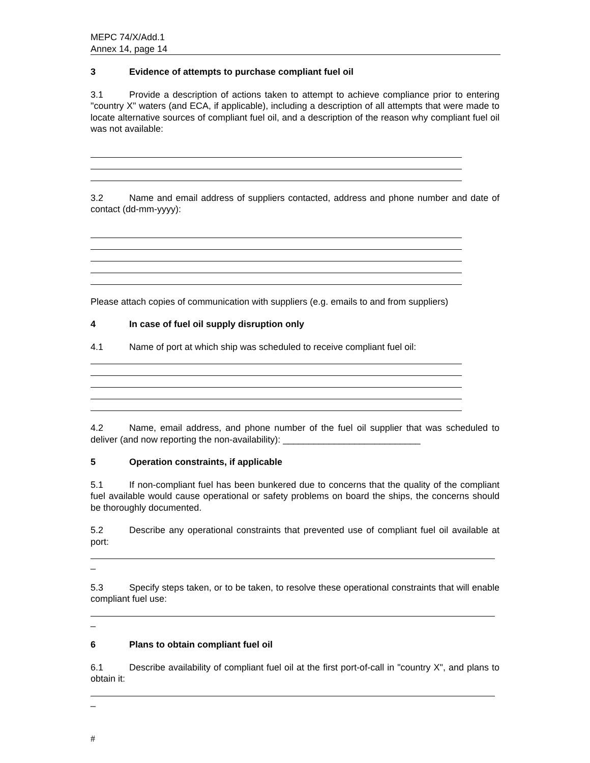MEPC 74/X/Add.1
Annex 14, page 14
3 Evidence of attempts to purchase compliant fuel oil
3.1 Provide a description of actions taken to attempt to achieve compliance prior to entering "country X" waters (and ECA, if applicable), including a description of all attempts that were made to locate alternative sources of compliant fuel oil, and a description of the reason why compliant fuel oil was not available:
3.2 Name and email address of suppliers contacted, address and phone number and date of contact (dd-mm-yyyy):
Please attach copies of communication with suppliers (e.g. emails to and from suppliers)
4 In case of fuel oil supply disruption only
4.1 Name of port at which ship was scheduled to receive compliant fuel oil:
4.2 Name, email address, and phone number of the fuel oil supplier that was scheduled to deliver (and now reporting the non-availability): ___________________________
5 Operation constraints, if applicable
5.1 If non-compliant fuel has been bunkered due to concerns that the quality of the compliant fuel available would cause operational or safety problems on board the ships, the concerns should be thoroughly documented.
5.2 Describe any operational constraints that prevented use of compliant fuel oil available at port:
_
5.3 Specify steps taken, or to be taken, to resolve these operational constraints that will enable compliant fuel use:
_
6 Plans to obtain compliant fuel oil
6.1 Describe availability of compliant fuel oil at the first port-of-call in "country X", and plans to obtain it:
_
#